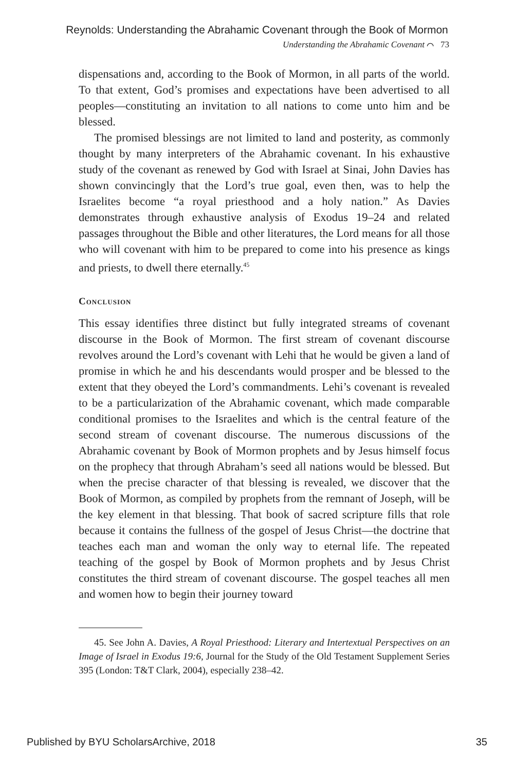Reynolds: Understanding the Abrahamic Covenant through the Book of Mormon
Understanding the Abrahamic Covenant ⌒ 73
dispensations and, according to the Book of Mormon, in all parts of the world. To that extent, God’s promises and expectations have been advertised to all peoples—constituting an invitation to all nations to come unto him and be blessed.
The promised blessings are not limited to land and posterity, as commonly thought by many interpreters of the Abrahamic covenant. In his exhaustive study of the covenant as renewed by God with Israel at Sinai, John Davies has shown convincingly that the Lord’s true goal, even then, was to help the Israelites become “a royal priesthood and a holy nation.” As Davies demonstrates through exhaustive analysis of Exodus 19–24 and related passages throughout the Bible and other literatures, the Lord means for all those who will covenant with him to be prepared to come into his presence as kings and priests, to dwell there eternally.<sup>45</sup>
Conclusion
This essay identifies three distinct but fully integrated streams of covenant discourse in the Book of Mormon. The first stream of covenant discourse revolves around the Lord’s covenant with Lehi that he would be given a land of promise in which he and his descendants would prosper and be blessed to the extent that they obeyed the Lord’s commandments. Lehi’s covenant is revealed to be a particularization of the Abrahamic covenant, which made comparable conditional promises to the Israelites and which is the central feature of the second stream of covenant discourse. The numerous discussions of the Abrahamic covenant by Book of Mormon prophets and by Jesus himself focus on the prophecy that through Abraham’s seed all nations would be blessed. But when the precise character of that blessing is revealed, we discover that the Book of Mormon, as compiled by prophets from the remnant of Joseph, will be the key element in that blessing. That book of sacred scripture fills that role because it contains the fullness of the gospel of Jesus Christ—the doctrine that teaches each man and woman the only way to eternal life. The repeated teaching of the gospel by Book of Mormon prophets and by Jesus Christ constitutes the third stream of covenant discourse. The gospel teaches all men and women how to begin their journey toward
45. See John A. Davies, A Royal Priesthood: Literary and Intertextual Perspectives on an Image of Israel in Exodus 19:6, Journal for the Study of the Old Testament Supplement Series 395 (London: T&T Clark, 2004), especially 238–42.
Published by BYU ScholarsArchive, 2018 35